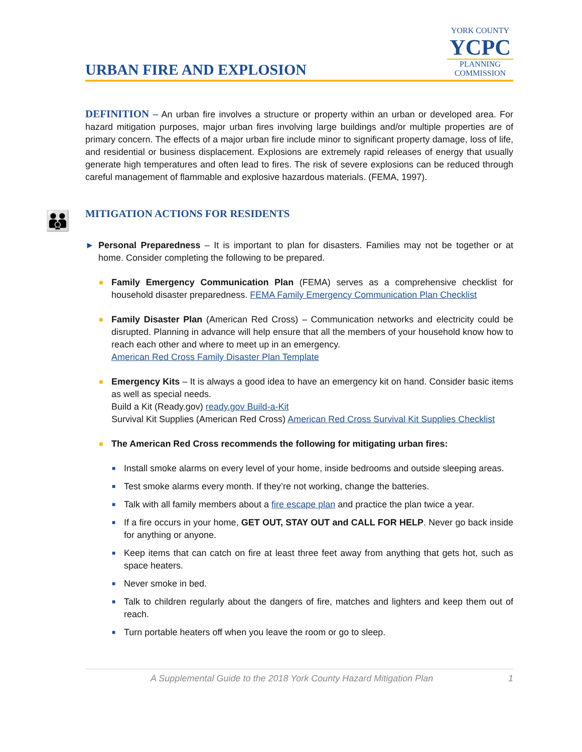URBAN FIRE AND EXPLOSION
YORK COUNTY
YCPC
PLANNING
COMMISSION
DEFINITION – An urban fire involves a structure or property within an urban or developed area. For hazard mitigation purposes, major urban fires involving large buildings and/or multiple properties are of primary concern. The effects of a major urban fire include minor to significant property damage, loss of life, and residential or business displacement. Explosions are extremely rapid releases of energy that usually generate high temperatures and often lead to fires. The risk of severe explosions can be reduced through careful management of flammable and explosive hazardous materials. (FEMA, 1997).
👪
MITIGATION ACTIONS FOR RESIDENTS
► Personal Preparedness – It is important to plan for disasters. Families may not be together or at home. Consider completing the following to be prepared.
● Family Emergency Communication Plan (FEMA) serves as a comprehensive checklist for household disaster preparedness. FEMA Family Emergency Communication Plan Checklist
● Family Disaster Plan (American Red Cross) – Communication networks and electricity could be disrupted. Planning in advance will help ensure that all the members of your household know how to reach each other and where to meet up in an emergency.
American Red Cross Family Disaster Plan Template
● Emergency Kits – It is always a good idea to have an emergency kit on hand. Consider basic items as well as special needs.
Build a Kit (Ready.gov) ready.gov Build-a-Kit
Survival Kit Supplies (American Red Cross) American Red Cross Survival Kit Supplies Checklist
● The American Red Cross recommends the following for mitigating urban fires:
■ Install smoke alarms on every level of your home, inside bedrooms and outside sleeping areas.
■ Test smoke alarms every month. If they’re not working, change the batteries.
■ Talk with all family members about a fire escape plan and practice the plan twice a year.
■ If a fire occurs in your home, GET OUT, STAY OUT and CALL FOR HELP. Never go back inside for anything or anyone.
■ Keep items that can catch on fire at least three feet away from anything that gets hot, such as space heaters.
■ Never smoke in bed.
■ Talk to children regularly about the dangers of fire, matches and lighters and keep them out of reach.
■ Turn portable heaters off when you leave the room or go to sleep.
A Supplemental Guide to the 2018 York County Hazard Mitigation Plan 1